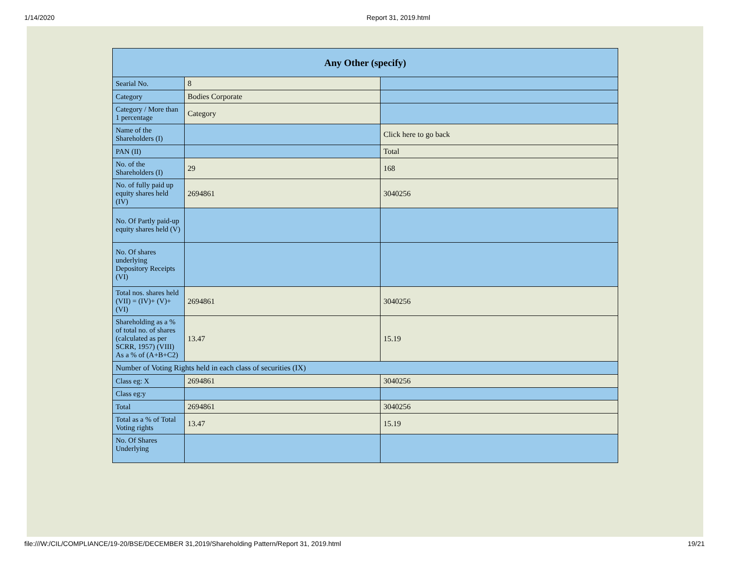1/14/2020 Report 31, 2019.html
| Any Other (specify) | | |
| --- | --- | --- |
| Searial No. | 8 | |
| Category | Bodies Corporate | |
| Category / More than 1 percentage | Category | |
| Name of the Shareholders (I) | | Click here to go back |
| PAN (II) | | Total |
| No. of the Shareholders (I) | 29 | 168 |
| No. of fully paid up equity shares held (IV) | 2694861 | 3040256 |
| No. Of Partly paid-up equity shares held (V) | | |
| No. Of shares underlying Depository Receipts (VI) | | |
| Total nos. shares held (VII) = (IV)+ (V)+ (VI) | 2694861 | 3040256 |
| Shareholding as a % of total no. of shares (calculated as per SCRR, 1957) (VIII) As a % of (A+B+C2) | 13.47 | 15.19 |
| Number of Voting Rights held in each class of securities (IX) | | |
| Class eg: X | 2694861 | 3040256 |
| Class eg:y | | |
| Total | 2694861 | 3040256 |
| Total as a % of Total Voting rights | 13.47 | 15.19 |
| No. Of Shares Underlying | | |
file:///W:/CIL/COMPLIANCE/19-20/BSE/DECEMBER 31,2019/Shareholding Pattern/Report 31, 2019.html 19/21